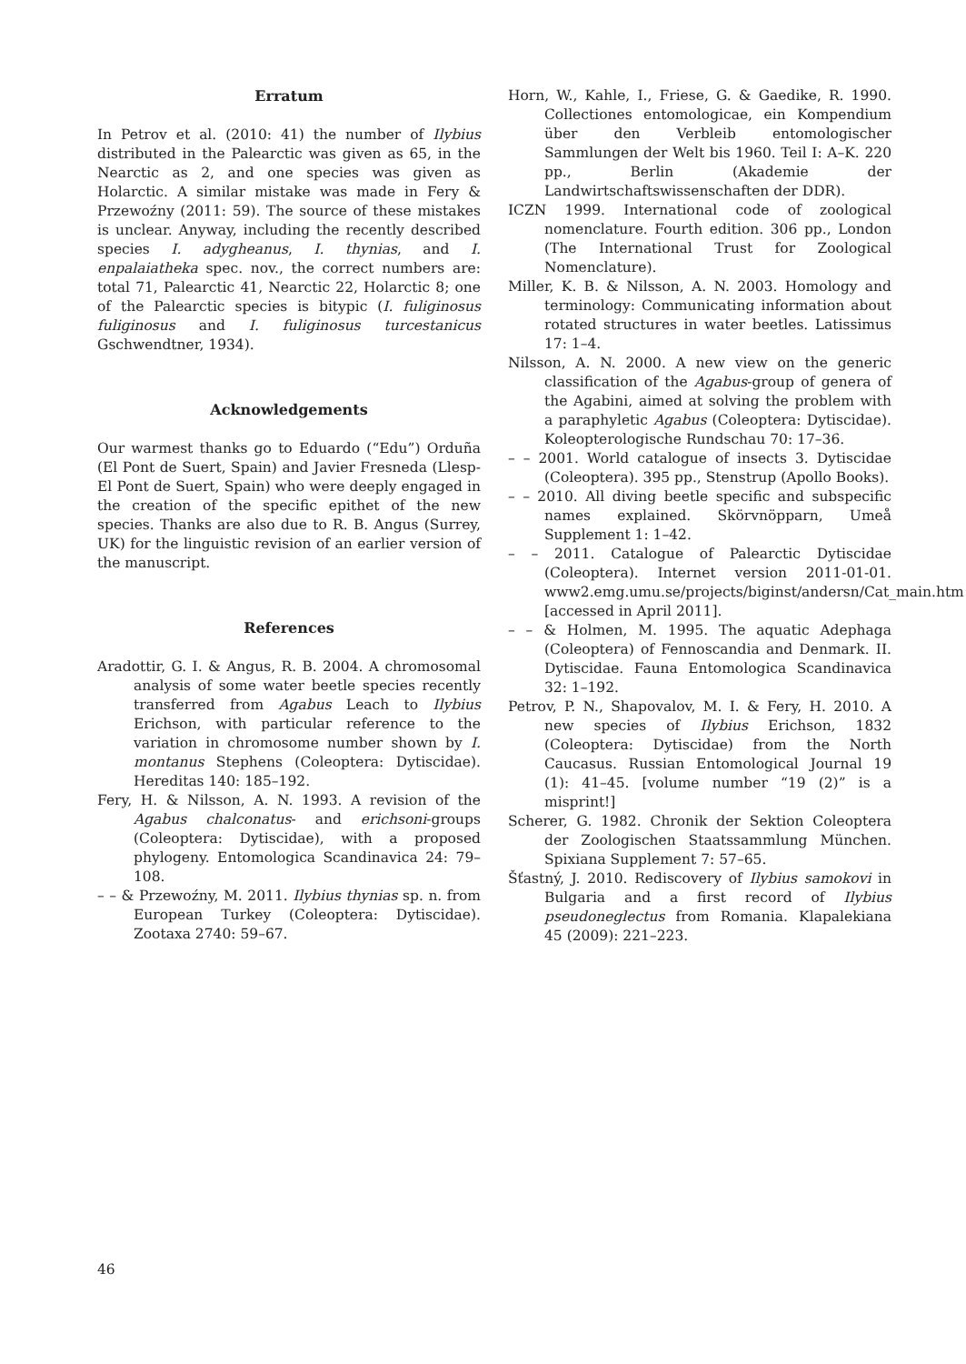Erratum
In Petrov et al. (2010: 41) the number of Ilybius distributed in the Palearctic was given as 65, in the Nearctic as 2, and one species was given as Holarctic. A similar mistake was made in Fery & Przewoźny (2011: 59). The source of these mistakes is unclear. Anyway, including the recently described species I. adygheanus, I. thynias, and I. enpalaiatheka spec. nov., the correct numbers are: total 71, Palearctic 41, Nearctic 22, Holarctic 8; one of the Palearctic species is bitypic (I. fuliginosus fuliginosus and I. fuliginosus turcestanicus Gschwendtner, 1934).
Acknowledgements
Our warmest thanks go to Eduardo (“Edu”) Orduña (El Pont de Suert, Spain) and Javier Fresneda (Llesp-El Pont de Suert, Spain) who were deeply engaged in the creation of the specific epithet of the new species. Thanks are also due to R. B. Angus (Surrey, UK) for the linguistic revision of an earlier version of the manuscript.
References
Aradottir, G. I. & Angus, R. B. 2004. A chromosomal analysis of some water beetle species recently transferred from Agabus Leach to Ilybius Erichson, with particular reference to the variation in chromosome number shown by I. montanus Stephens (Coleoptera: Dytiscidae). Hereditas 140: 185–192.
Fery, H. & Nilsson, A. N. 1993. A revision of the Agabus chalconatus- and erichsoni-groups (Coleoptera: Dytiscidae), with a proposed phylogeny. Entomologica Scandinavica 24: 79–108.
– – & Przewoźny, M. 2011. Ilybius thynias sp. n. from European Turkey (Coleoptera: Dytiscidae). Zootaxa 2740: 59–67.
Horn, W., Kahle, I., Friese, G. & Gaedike, R. 1990. Collectiones entomologicae, ein Kompendium über den Verbleib entomologischer Sammlungen der Welt bis 1960. Teil I: A–K. 220 pp., Berlin (Akademie der Landwirtschaftswissenschaften der DDR).
ICZN 1999. International code of zoological nomenclature. Fourth edition. 306 pp., London (The International Trust for Zoological Nomenclature).
Miller, K. B. & Nilsson, A. N. 2003. Homology and terminology: Communicating information about rotated structures in water beetles. Latissimus 17: 1–4.
Nilsson, A. N. 2000. A new view on the generic classification of the Agabus-group of genera of the Agabini, aimed at solving the problem with a paraphyletic Agabus (Coleoptera: Dytiscidae). Koleopterologische Rundschau 70: 17–36.
– – 2001. World catalogue of insects 3. Dytiscidae (Coleoptera). 395 pp., Stenstrup (Apollo Books).
– – 2010. All diving beetle specific and subspecific names explained. Skörvnöpparn, Umeå Supplement 1: 1–42.
– – 2011. Catalogue of Palearctic Dytiscidae (Coleoptera). Internet version 2011-01-01. www2.emg.umu.se/projects/biginst/andersn/Cat_main.htm [accessed in April 2011].
– – & Holmen, M. 1995. The aquatic Adephaga (Coleoptera) of Fennoscandia and Denmark. II. Dytiscidae. Fauna Entomologica Scandinavica 32: 1–192.
Petrov, P. N., Shapovalov, M. I. & Fery, H. 2010. A new species of Ilybius Erichson, 1832 (Coleoptera: Dytiscidae) from the North Caucasus. Russian Entomological Journal 19 (1): 41–45. [volume number “19 (2)” is a misprint!]
Scherer, G. 1982. Chronik der Sektion Coleoptera der Zoologischen Staatssammlung München. Spixiana Supplement 7: 57–65.
Šťastný, J. 2010. Rediscovery of Ilybius samokovi in Bulgaria and a first record of Ilybius pseudoneglectus from Romania. Klapalekiana 45 (2009): 221–223.
46